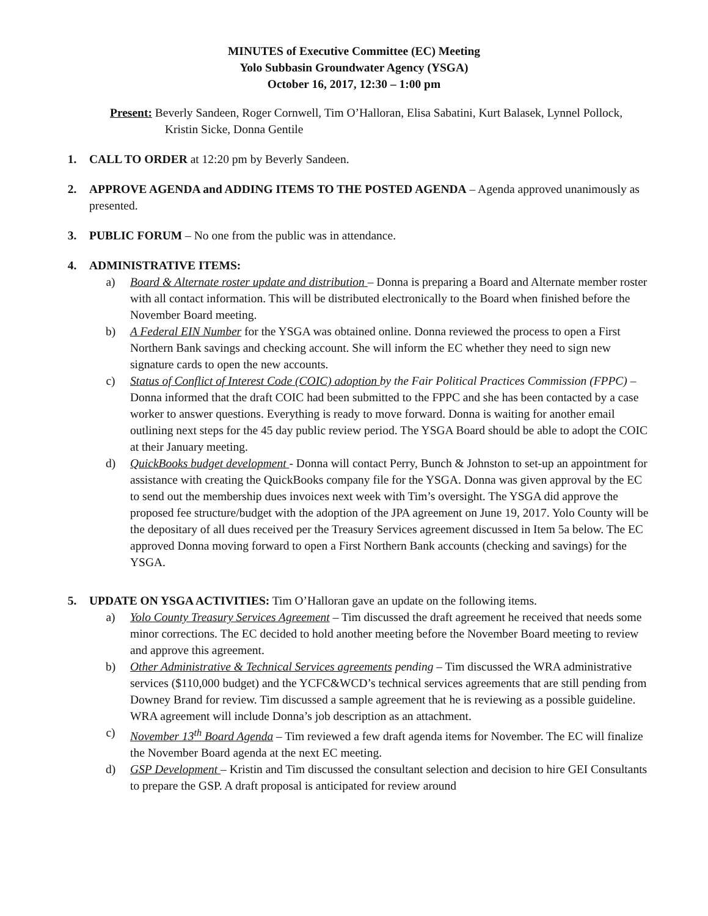MINUTES of Executive Committee (EC) Meeting
Yolo Subbasin Groundwater Agency (YSGA)
October 16, 2017, 12:30 – 1:00 pm
Present: Beverly Sandeen, Roger Cornwell, Tim O’Halloran, Elisa Sabatini, Kurt Balasek, Lynnel Pollock, Kristin Sicke, Donna Gentile
1. CALL TO ORDER at 12:20 pm by Beverly Sandeen.
2. APPROVE AGENDA and ADDING ITEMS TO THE POSTED AGENDA – Agenda approved unanimously as presented.
3. PUBLIC FORUM – No one from the public was in attendance.
4. ADMINISTRATIVE ITEMS:
a) Board & Alternate roster update and distribution – Donna is preparing a Board and Alternate member roster with all contact information. This will be distributed electronically to the Board when finished before the November Board meeting.
b) A Federal EIN Number for the YSGA was obtained online. Donna reviewed the process to open a First Northern Bank savings and checking account. She will inform the EC whether they need to sign new signature cards to open the new accounts.
c) Status of Conflict of Interest Code (COIC) adoption by the Fair Political Practices Commission (FPPC) – Donna informed that the draft COIC had been submitted to the FPPC and she has been contacted by a case worker to answer questions. Everything is ready to move forward. Donna is waiting for another email outlining next steps for the 45 day public review period. The YSGA Board should be able to adopt the COIC at their January meeting.
d) QuickBooks budget development - Donna will contact Perry, Bunch & Johnston to set-up an appointment for assistance with creating the QuickBooks company file for the YSGA. Donna was given approval by the EC to send out the membership dues invoices next week with Tim’s oversight. The YSGA did approve the proposed fee structure/budget with the adoption of the JPA agreement on June 19, 2017. Yolo County will be the depositary of all dues received per the Treasury Services agreement discussed in Item 5a below. The EC approved Donna moving forward to open a First Northern Bank accounts (checking and savings) for the YSGA.
5. UPDATE ON YSGA ACTIVITIES: Tim O’Halloran gave an update on the following items.
a) Yolo County Treasury Services Agreement – Tim discussed the draft agreement he received that needs some minor corrections. The EC decided to hold another meeting before the November Board meeting to review and approve this agreement.
b) Other Administrative & Technical Services agreements pending – Tim discussed the WRA administrative services ($110,000 budget) and the YCFC&WCD’s technical services agreements that are still pending from Downey Brand for review. Tim discussed a sample agreement that he is reviewing as a possible guideline. WRA agreement will include Donna’s job description as an attachment.
c) November 13<sup>th</sup> Board Agenda – Tim reviewed a few draft agenda items for November. The EC will finalize the November Board agenda at the next EC meeting.
d) GSP Development – Kristin and Tim discussed the consultant selection and decision to hire GEI Consultants to prepare the GSP. A draft proposal is anticipated for review around